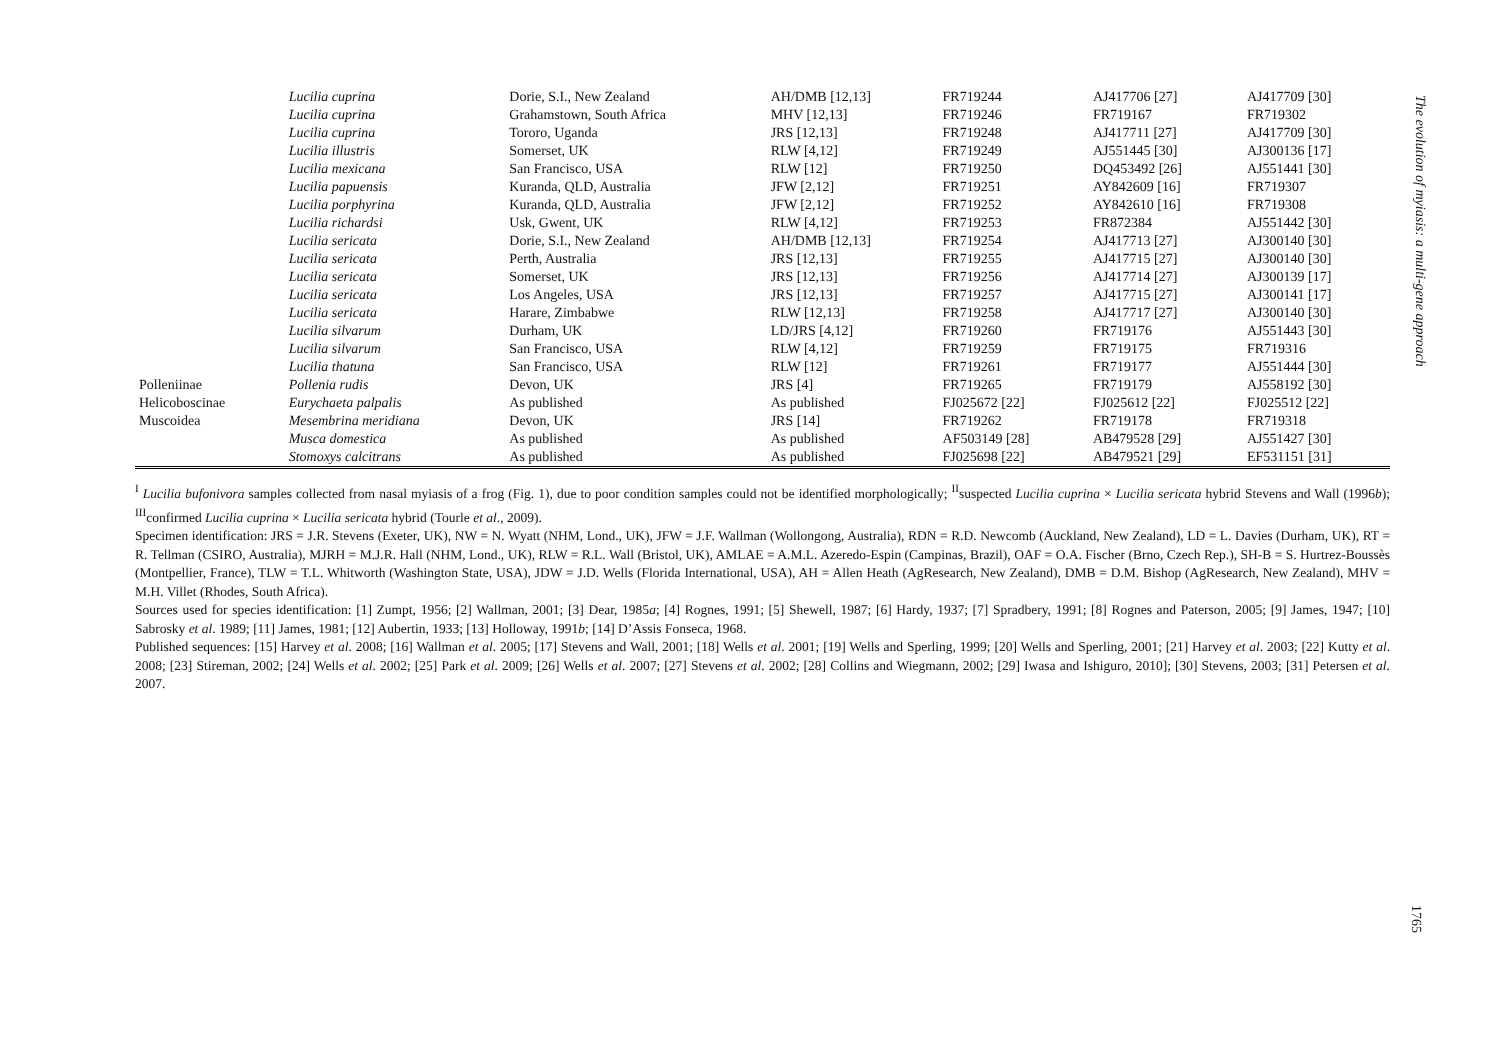| | Lucilia cuprina | Dorie, S.I., New Zealand | AH/DMB [12,13] | FR719244 | AJ417706 [27] | AJ417709 [30] |
| | Lucilia cuprina | Grahamstown, South Africa | MHV [12,13] | FR719246 | FR719167 | FR719302 |
| | Lucilia cuprina | Tororo, Uganda | JRS [12,13] | FR719248 | AJ417711 [27] | AJ417709 [30] |
| | Lucilia illustris | Somerset, UK | RLW [4,12] | FR719249 | AJ551445 [30] | AJ300136 [17] |
| | Lucilia mexicana | San Francisco, USA | RLW [12] | FR719250 | DQ453492 [26] | AJ551441 [30] |
| | Lucilia papuensis | Kuranda, QLD, Australia | JFW [2,12] | FR719251 | AY842609 [16] | FR719307 |
| | Lucilia porphyrina | Kuranda, QLD, Australia | JFW [2,12] | FR719252 | AY842610 [16] | FR719308 |
| | Lucilia richardsi | Usk, Gwent, UK | RLW [4,12] | FR719253 | FR872384 | AJ551442 [30] |
| | Lucilia sericata | Dorie, S.I., New Zealand | AH/DMB [12,13] | FR719254 | AJ417713 [27] | AJ300140 [30] |
| | Lucilia sericata | Perth, Australia | JRS [12,13] | FR719255 | AJ417715 [27] | AJ300140 [30] |
| | Lucilia sericata | Somerset, UK | JRS [12,13] | FR719256 | AJ417714 [27] | AJ300139 [17] |
| | Lucilia sericata | Los Angeles, USA | JRS [12,13] | FR719257 | AJ417715 [27] | AJ300141 [17] |
| | Lucilia sericata | Harare, Zimbabwe | RLW [12,13] | FR719258 | AJ417717 [27] | AJ300140 [30] |
| | Lucilia silvarum | Durham, UK | LD/JRS [4,12] | FR719260 | FR719176 | AJ551443 [30] |
| | Lucilia silvarum | San Francisco, USA | RLW [4,12] | FR719259 | FR719175 | FR719316 |
| | Lucilia thatuna | San Francisco, USA | RLW [12] | FR719261 | FR719177 | AJ551444 [30] |
| Polleniinae | Pollenia rudis | Devon, UK | JRS [4] | FR719265 | FR719179 | AJ558192 [30] |
| Helicoboscinae | Eurychaeta palpalis | As published | As published | FJ025672 [22] | FJ025612 [22] | FJ025512 [22] |
| Muscoidea | Mesembrina meridiana | Devon, UK | JRS [14] | FR719262 | FR719178 | FR719318 |
| | Musca domestica | As published | As published | AF503149 [28] | AB479528 [29] | AJ551427 [30] |
| | Stomoxys calcitrans | As published | As published | FJ025698 [22] | AB479521 [29] | EF531151 [31] |
<sup>I</sup> Lucilia bufonivora samples collected from nasal myiasis of a frog (Fig. 1), due to poor condition samples could not be identified morphologically; <sup>II</sup>suspected Lucilia cuprina × Lucilia sericata hybrid Stevens and Wall (1996b); <sup>III</sup>confirmed Lucilia cuprina × Lucilia sericata hybrid (Tourle et al., 2009).
Specimen identification: JRS = J.R. Stevens (Exeter, UK), NW = N. Wyatt (NHM, Lond., UK), JFW = J.F. Wallman (Wollongong, Australia), RDN = R.D. Newcomb (Auckland, New Zealand), LD = L. Davies (Durham, UK), RT = R. Tellman (CSIRO, Australia), MJRH = M.J.R. Hall (NHM, Lond., UK), RLW = R.L. Wall (Bristol, UK), AMLAE = A.M.L. Azeredo-Espin (Campinas, Brazil), OAF = O.A. Fischer (Brno, Czech Rep.), SH-B = S. Hurtrez-Boussès (Montpellier, France), TLW = T.L. Whitworth (Washington State, USA), JDW = J.D. Wells (Florida International, USA), AH = Allen Heath (AgResearch, New Zealand), DMB = D.M. Bishop (AgResearch, New Zealand), MHV = M.H. Villet (Rhodes, South Africa).
Sources used for species identification: [1] Zumpt, 1956; [2] Wallman, 2001; [3] Dear, 1985a; [4] Rognes, 1991; [5] Shewell, 1987; [6] Hardy, 1937; [7] Spradbery, 1991; [8] Rognes and Paterson, 2005; [9] James, 1947; [10] Sabrosky et al. 1989; [11] James, 1981; [12] Aubertin, 1933; [13] Holloway, 1991b; [14] D’Assis Fonseca, 1968.
Published sequences: [15] Harvey et al. 2008; [16] Wallman et al. 2005; [17] Stevens and Wall, 2001; [18] Wells et al. 2001; [19] Wells and Sperling, 1999; [20] Wells and Sperling, 2001; [21] Harvey et al. 2003; [22] Kutty et al. 2008; [23] Stireman, 2002; [24] Wells et al. 2002; [25] Park et al. 2009; [26] Wells et al. 2007; [27] Stevens et al. 2002; [28] Collins and Wiegmann, 2002; [29] Iwasa and Ishiguro, 2010]; [30] Stevens, 2003; [31] Petersen et al. 2007.
The evolution of myiasis: a multi-gene approach
1765